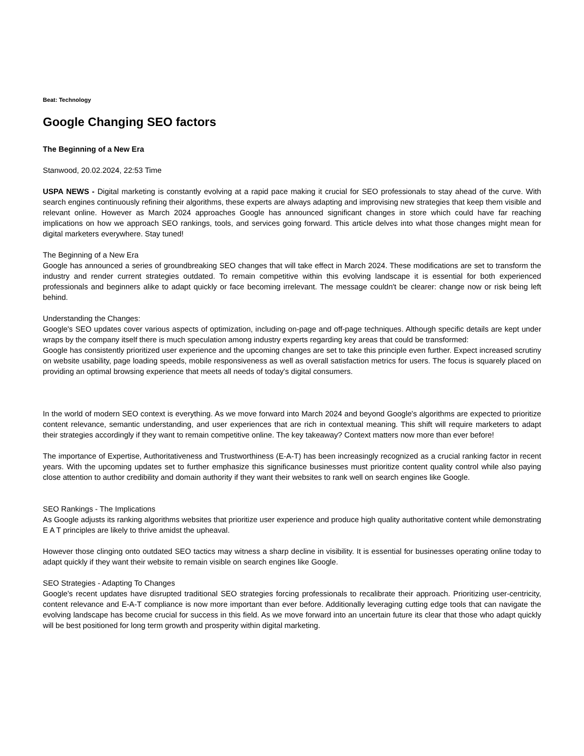Beat: Technology
Google Changing SEO factors
The Beginning of a New Era
Stanwood, 20.02.2024, 22:53 Time
USPA NEWS - Digital marketing is constantly evolving at a rapid pace making it crucial for SEO professionals to stay ahead of the curve. With search engines continuously refining their algorithms, these experts are always adapting and improvising new strategies that keep them visible and relevant online. However as March 2024 approaches Google has announced significant changes in store which could have far reaching implications on how we approach SEO rankings, tools, and services going forward. This article delves into what those changes might mean for digital marketers everywhere. Stay tuned!
The Beginning of a New Era
Google has announced a series of groundbreaking SEO changes that will take effect in March 2024. These modifications are set to transform the industry and render current strategies outdated. To remain competitive within this evolving landscape it is essential for both experienced professionals and beginners alike to adapt quickly or face becoming irrelevant. The message couldn't be clearer: change now or risk being left behind.
Understanding the Changes:
Google's SEO updates cover various aspects of optimization, including on-page and off-page techniques. Although specific details are kept under wraps by the company itself there is much speculation among industry experts regarding key areas that could be transformed:
Google has consistently prioritized user experience and the upcoming changes are set to take this principle even further. Expect increased scrutiny on website usability, page loading speeds, mobile responsiveness as well as overall satisfaction metrics for users. The focus is squarely placed on providing an optimal browsing experience that meets all needs of today's digital consumers.
In the world of modern SEO context is everything. As we move forward into March 2024 and beyond Google's algorithms are expected to prioritize content relevance, semantic understanding, and user experiences that are rich in contextual meaning. This shift will require marketers to adapt their strategies accordingly if they want to remain competitive online. The key takeaway? Context matters now more than ever before!
The importance of Expertise, Authoritativeness and Trustworthiness (E-A-T) has been increasingly recognized as a crucial ranking factor in recent years. With the upcoming updates set to further emphasize this significance businesses must prioritize content quality control while also paying close attention to author credibility and domain authority if they want their websites to rank well on search engines like Google.
SEO Rankings - The Implications
As Google adjusts its ranking algorithms websites that prioritize user experience and produce high quality authoritative content while demonstrating E A T principles are likely to thrive amidst the upheaval.
However those clinging onto outdated SEO tactics may witness a sharp decline in visibility. It is essential for businesses operating online today to adapt quickly if they want their website to remain visible on search engines like Google.
SEO Strategies - Adapting To Changes
Google's recent updates have disrupted traditional SEO strategies forcing professionals to recalibrate their approach. Prioritizing user-centricity, content relevance and E-A-T compliance is now more important than ever before. Additionally leveraging cutting edge tools that can navigate the evolving landscape has become crucial for success in this field. As we move forward into an uncertain future its clear that those who adapt quickly will be best positioned for long term growth and prosperity within digital marketing.